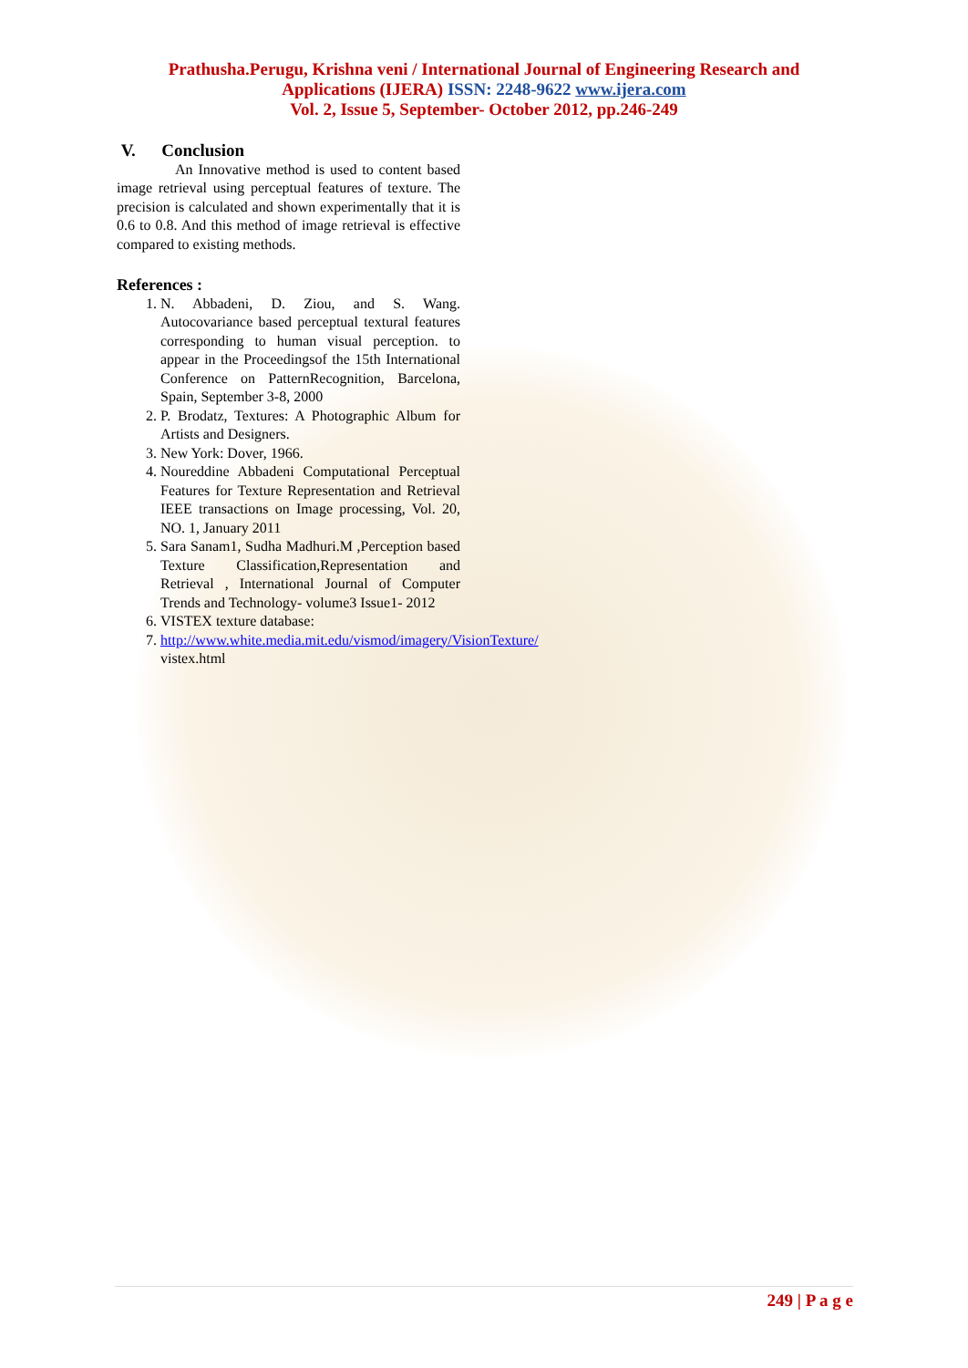Prathusha.Perugu, Krishna veni / International Journal of Engineering Research and
Applications (IJERA) ISSN: 2248-9622 www.ijera.com
Vol. 2, Issue 5, September- October 2012, pp.246-249
V. Conclusion
An Innovative method is used to content based image retrieval using perceptual features of texture. The precision is calculated and shown experimentally that it is 0.6 to 0.8. And this method of image retrieval is effective compared to existing methods.
References :
1. N. Abbadeni, D. Ziou, and S. Wang. Autocovariance based perceptual textural features corresponding to human visual perception. to appear in the Proceedingsof the 15th International Conference on PatternRecognition, Barcelona, Spain, September 3-8, 2000
2. P. Brodatz, Textures: A Photographic Album for Artists and Designers.
3. New York: Dover, 1966.
4. Noureddine Abbadeni Computational Perceptual Features for Texture Representation and Retrieval IEEE transactions on Image processing, Vol. 20, NO. 1, January 2011
5. Sara Sanam1, Sudha Madhuri.M ,Perception based Texture Classification,Representation and Retrieval , International Journal of Computer Trends and Technology- volume3 Issue1- 2012
6. VISTEX texture database:
7. http://www.white.media.mit.edu/vismod/imagery/VisionTexture/ vistex.html
249 | P a g e